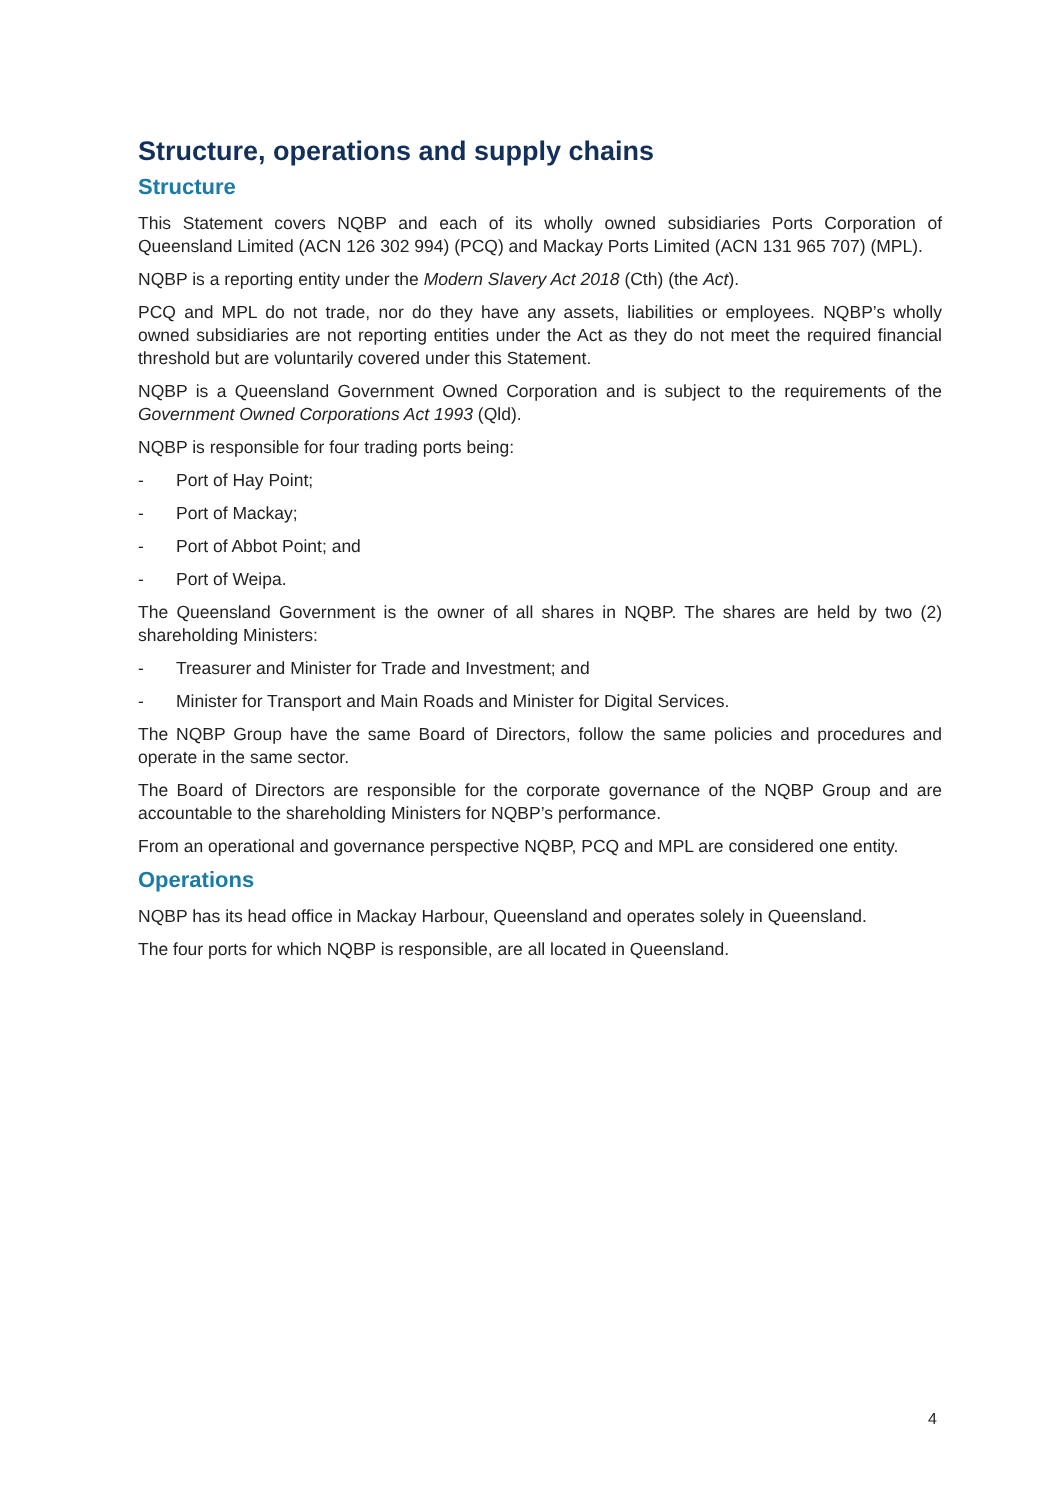Structure, operations and supply chains
Structure
This Statement covers NQBP and each of its wholly owned subsidiaries Ports Corporation of Queensland Limited (ACN 126 302 994) (PCQ) and Mackay Ports Limited (ACN 131 965 707) (MPL).
NQBP is a reporting entity under the Modern Slavery Act 2018 (Cth) (the Act).
PCQ and MPL do not trade, nor do they have any assets, liabilities or employees. NQBP’s wholly owned subsidiaries are not reporting entities under the Act as they do not meet the required financial threshold but are voluntarily covered under this Statement.
NQBP is a Queensland Government Owned Corporation and is subject to the requirements of the Government Owned Corporations Act 1993 (Qld).
NQBP is responsible for four trading ports being:
- Port of Hay Point;
- Port of Mackay;
- Port of Abbot Point; and
- Port of Weipa.
The Queensland Government is the owner of all shares in NQBP. The shares are held by two (2) shareholding Ministers:
- Treasurer and Minister for Trade and Investment; and
- Minister for Transport and Main Roads and Minister for Digital Services.
The NQBP Group have the same Board of Directors, follow the same policies and procedures and operate in the same sector.
The Board of Directors are responsible for the corporate governance of the NQBP Group and are accountable to the shareholding Ministers for NQBP’s performance.
From an operational and governance perspective NQBP, PCQ and MPL are considered one entity.
Operations
NQBP has its head office in Mackay Harbour, Queensland and operates solely in Queensland.
The four ports for which NQBP is responsible, are all located in Queensland.
4